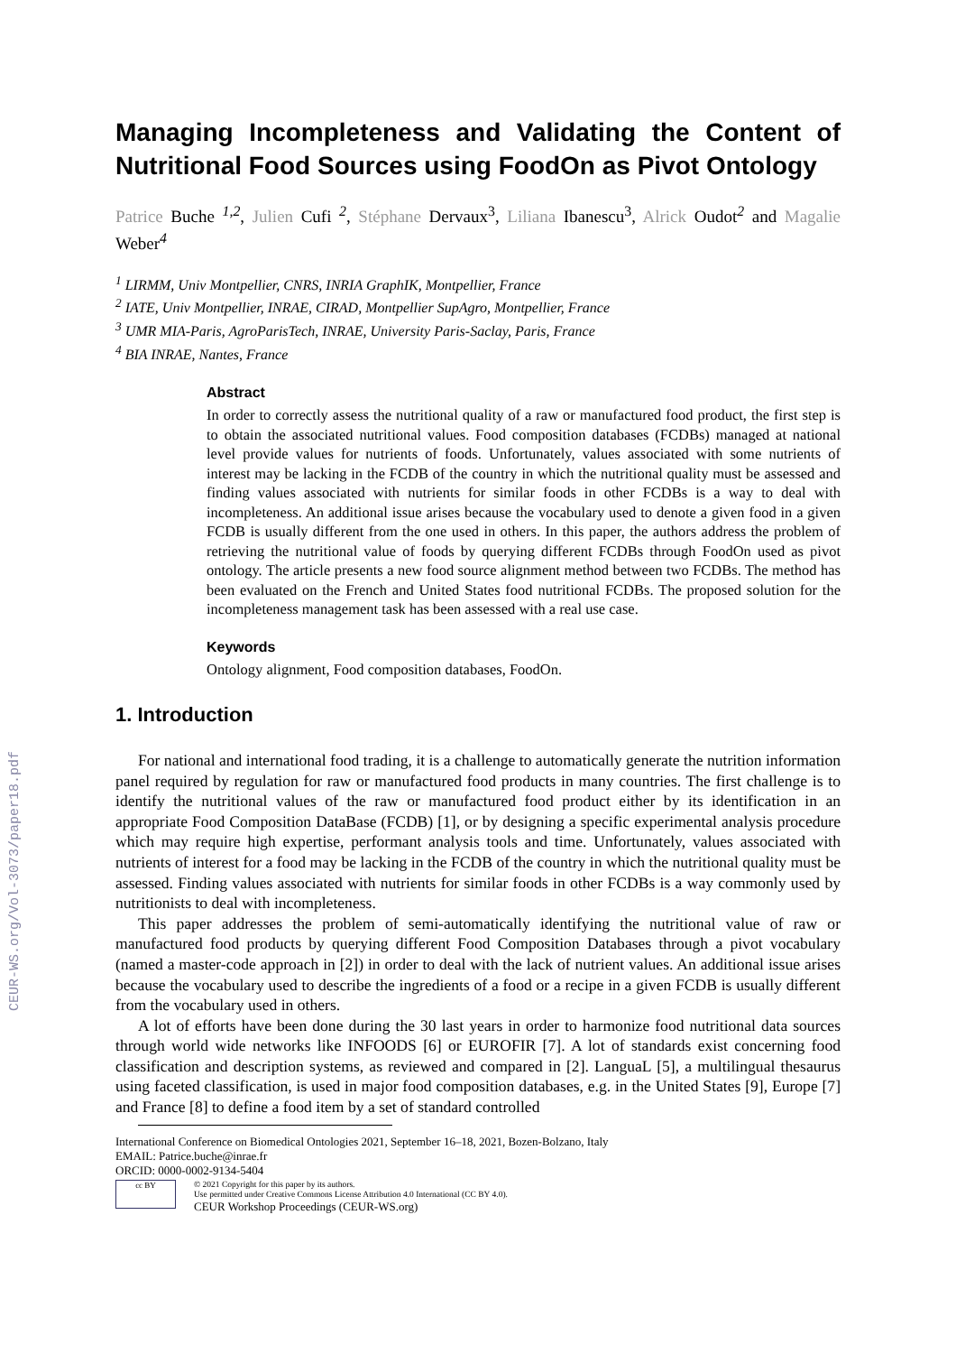CEUR-WS.org/Vol-3073/paper18.pdf
Managing Incompleteness and Validating the Content of Nutritional Food Sources using FoodOn as Pivot Ontology
Patrice Buche <sup>1,2</sup>, Julien Cufi <sup>2</sup>, Stéphane Dervaux<sup>3</sup>, Liliana Ibanescu<sup>3</sup>, Alrick Oudot<sup>2</sup> and Magalie Weber<sup>4</sup>
<sup>1</sup> LIRMM, Univ Montpellier, CNRS, INRIA GraphIK, Montpellier, France
<sup>2</sup> IATE, Univ Montpellier, INRAE, CIRAD, Montpellier SupAgro, Montpellier, France
<sup>3</sup> UMR MIA-Paris, AgroParisTech, INRAE, University Paris-Saclay, Paris, France
<sup>4</sup> BIA INRAE, Nantes, France
Abstract
In order to correctly assess the nutritional quality of a raw or manufactured food product, the first step is to obtain the associated nutritional values. Food composition databases (FCDBs) managed at national level provide values for nutrients of foods. Unfortunately, values associated with some nutrients of interest may be lacking in the FCDB of the country in which the nutritional quality must be assessed and finding values associated with nutrients for similar foods in other FCDBs is a way to deal with incompleteness. An additional issue arises because the vocabulary used to denote a given food in a given FCDB is usually different from the one used in others. In this paper, the authors address the problem of retrieving the nutritional value of foods by querying different FCDBs through FoodOn used as pivot ontology. The article presents a new food source alignment method between two FCDBs. The method has been evaluated on the French and United States food nutritional FCDBs. The proposed solution for the incompleteness management task has been assessed with a real use case.
Keywords
Ontology alignment, Food composition databases, FoodOn.
1. Introduction
For national and international food trading, it is a challenge to automatically generate the nutrition information panel required by regulation for raw or manufactured food products in many countries. The first challenge is to identify the nutritional values of the raw or manufactured food product either by its identification in an appropriate Food Composition DataBase (FCDB) [1], or by designing a specific experimental analysis procedure which may require high expertise, performant analysis tools and time. Unfortunately, values associated with nutrients of interest for a food may be lacking in the FCDB of the country in which the nutritional quality must be assessed. Finding values associated with nutrients for similar foods in other FCDBs is a way commonly used by nutritionists to deal with incompleteness.
This paper addresses the problem of semi-automatically identifying the nutritional value of raw or manufactured food products by querying different Food Composition Databases through a pivot vocabulary (named a master-code approach in [2]) in order to deal with the lack of nutrient values. An additional issue arises because the vocabulary used to describe the ingredients of a food or a recipe in a given FCDB is usually different from the vocabulary used in others.
A lot of efforts have been done during the 30 last years in order to harmonize food nutritional data sources through world wide networks like INFOODS [6] or EUROFIR [7]. A lot of standards exist concerning food classification and description systems, as reviewed and compared in [2]. LanguaL [5], a multilingual thesaurus using faceted classification, is used in major food composition databases, e.g. in the United States [9], Europe [7] and France [8] to define a food item by a set of standard controlled
International Conference on Biomedical Ontologies 2021, September 16–18, 2021, Bozen-Bolzano, Italy
EMAIL: Patrice.buche@inrae.fr
ORCID: 0000-0002-9134-5404
cc BY
© 2021 Copyright for this paper by its authors.
Use permitted under Creative Commons License Attribution 4.0 International (CC BY 4.0).
CEUR Workshop Proceedings (CEUR-WS.org)